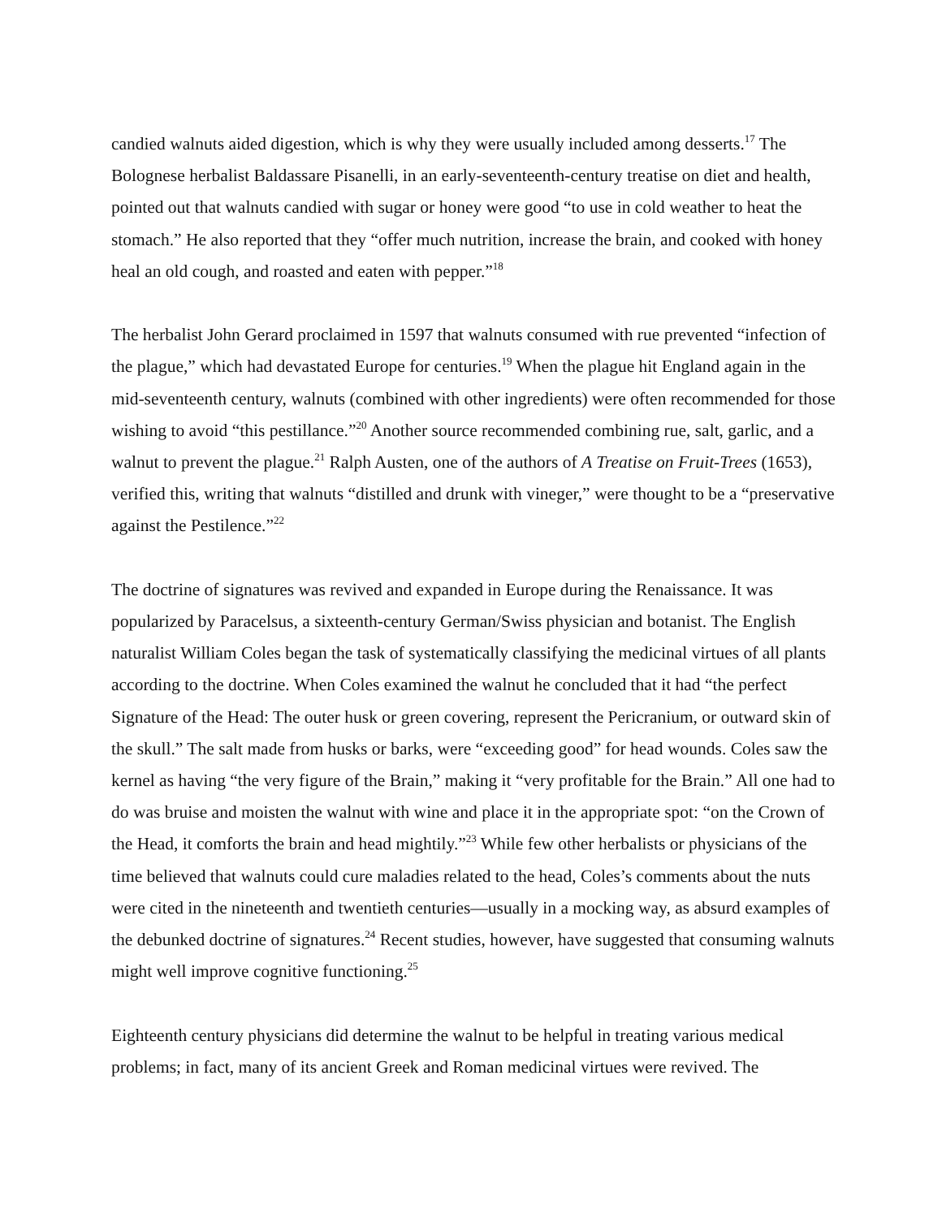candied walnuts aided digestion, which is why they were usually included among desserts.<sup>17</sup> The Bolognese herbalist Baldassare Pisanelli, in an early-seventeenth-century treatise on diet and health, pointed out that walnuts candied with sugar or honey were good “to use in cold weather to heat the stomach.” He also reported that they “offer much nutrition, increase the brain, and cooked with honey heal an old cough, and roasted and eaten with pepper.”<sup>18</sup>
The herbalist John Gerard proclaimed in 1597 that walnuts consumed with rue prevented “infection of the plague,” which had devastated Europe for centuries.<sup>19</sup> When the plague hit England again in the mid-seventeenth century, walnuts (combined with other ingredients) were often recommended for those wishing to avoid “this pestillance.”<sup>20</sup> Another source recommended combining rue, salt, garlic, and a walnut to prevent the plague.<sup>21</sup> Ralph Austen, one of the authors of A Treatise on Fruit-Trees (1653), verified this, writing that walnuts “distilled and drunk with vineger,” were thought to be a “preservative against the Pestilence.”<sup>22</sup>
The doctrine of signatures was revived and expanded in Europe during the Renaissance. It was popularized by Paracelsus, a sixteenth-century German/Swiss physician and botanist. The English naturalist William Coles began the task of systematically classifying the medicinal virtues of all plants according to the doctrine. When Coles examined the walnut he concluded that it had “the perfect Signature of the Head: The outer husk or green covering, represent the Pericranium, or outward skin of the skull.” The salt made from husks or barks, were “exceeding good” for head wounds. Coles saw the kernel as having “the very figure of the Brain,” making it “very profitable for the Brain.” All one had to do was bruise and moisten the walnut with wine and place it in the appropriate spot: “on the Crown of the Head, it comforts the brain and head mightily.”<sup>23</sup> While few other herbalists or physicians of the time believed that walnuts could cure maladies related to the head, Coles’s comments about the nuts were cited in the nineteenth and twentieth centuries—usually in a mocking way, as absurd examples of the debunked doctrine of signatures.<sup>24</sup> Recent studies, however, have suggested that consuming walnuts might well improve cognitive functioning.<sup>25</sup>
Eighteenth century physicians did determine the walnut to be helpful in treating various medical problems; in fact, many of its ancient Greek and Roman medicinal virtues were revived. The